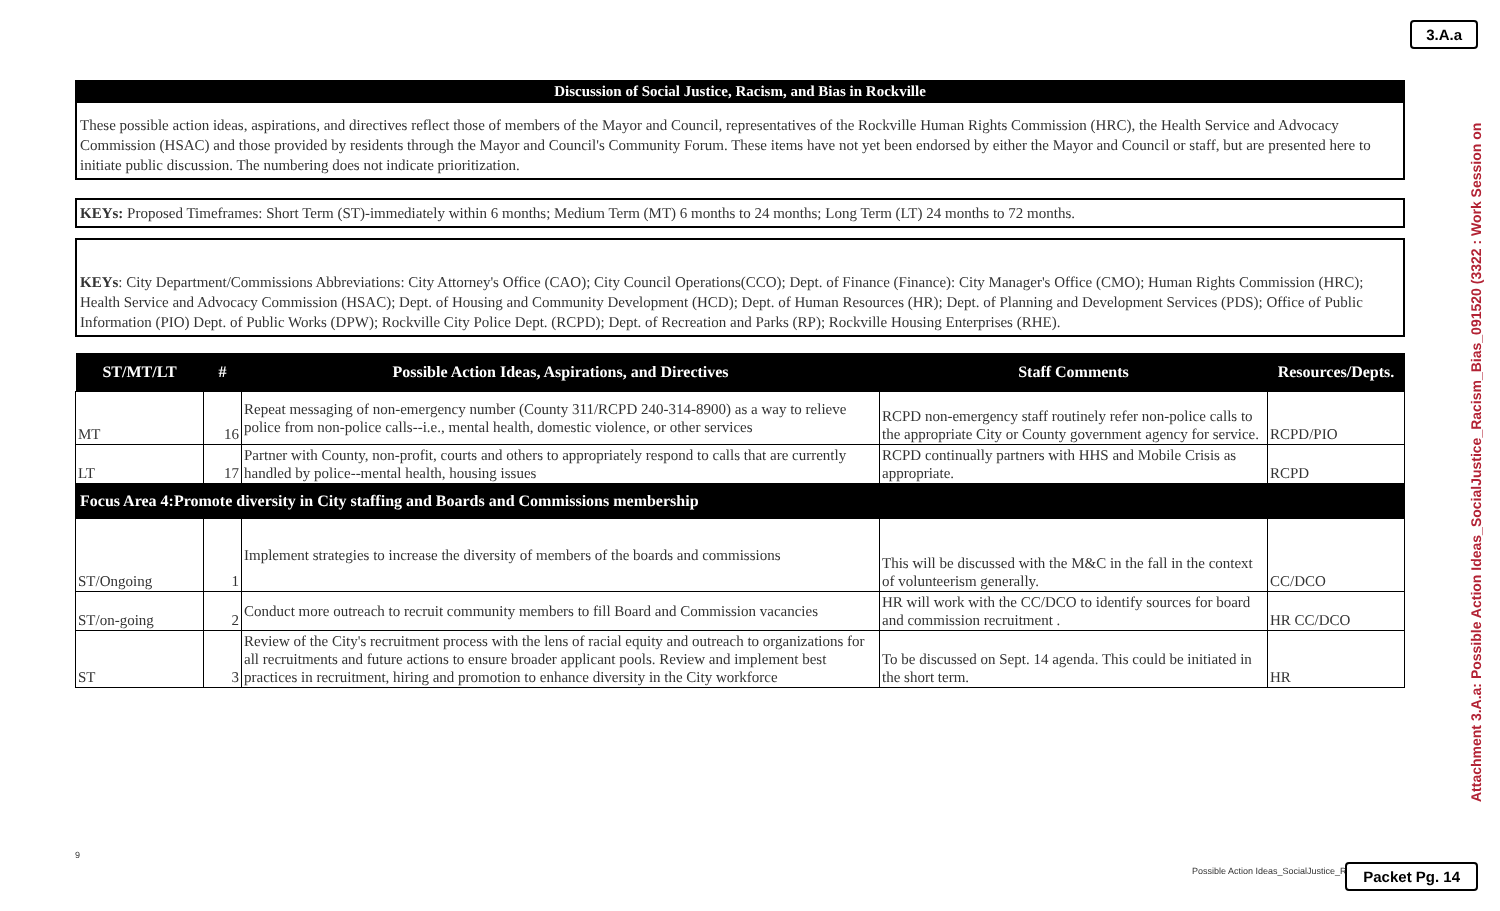3.A.a
Attachment 3.A.a: Possible Action Ideas_SocialJustice_Racism_Bias_091520 (3322 : Work Session on
Discussion of Social Justice, Racism, and Bias in Rockville
These possible action ideas, aspirations, and directives reflect those of members of the Mayor and Council, representatives of the Rockville Human Rights Commission (HRC), the Health Service and Advocacy Commission (HSAC) and those provided by residents through the Mayor and Council's Community Forum. These items have not yet been endorsed by either the Mayor and Council or staff, but are presented here to initiate public discussion. The numbering does not indicate prioritization.
KEYs: Proposed Timeframes: Short Term (ST)-immediately within 6 months; Medium Term (MT) 6 months to 24 months; Long Term (LT) 24 months to 72 months.
KEYs: City Department/Commissions Abbreviations: City Attorney's Office (CAO); City Council Operations(CCO); Dept. of Finance (Finance): City Manager's Office (CMO); Human Rights Commission (HRC); Health Service and Advocacy Commission (HSAC); Dept. of Housing and Community Development (HCD); Dept. of Human Resources (HR); Dept. of Planning and Development Services (PDS); Office of Public Information (PIO) Dept. of Public Works (DPW); Rockville City Police Dept. (RCPD); Dept. of Recreation and Parks (RP); Rockville Housing Enterprises (RHE).
| ST/MT/LT | # | Possible Action Ideas, Aspirations, and Directives | Staff Comments | Resources/Depts. |
| --- | --- | --- | --- | --- |
| MT | 16 | Repeat messaging of non-emergency number (County 311/RCPD 240-314-8900) as a way to relieve police from non-police calls--i.e., mental health, domestic violence, or other services | RCPD non-emergency staff routinely refer non-police calls to the appropriate City or County government agency for service. | RCPD/PIO |
| LT | 17 | Partner with County, non-profit, courts and others to appropriately respond to calls that are currently handled by police--mental health, housing issues | RCPD continually partners with HHS and Mobile Crisis as appropriate. | RCPD |
| Focus Area 4:Promote diversity in City staffing and Boards and Commissions membership | | | | |
| ST/Ongoing | 1 | Implement strategies to increase the diversity of members of the boards and commissions | This will be discussed with the M&C in the fall in the context of volunteerism generally. | CC/DCO |
| ST/on-going | 2 | Conduct more outreach to recruit community members to fill Board and Commission vacancies | HR will work with the CC/DCO to identify sources for board and commission recruitment . | HR CC/DCO |
| ST | 3 | Review of the City's recruitment process with the lens of racial equity and outreach to organizations for all recruitments and future actions to ensure broader applicant pools. Review and implement best practices in recruitment, hiring and promotion to enhance diversity in the City workforce | To be discussed on Sept. 14 agenda. This could be initiated in the short term. | HR |
9
Possible Action Ideas_SocialJustice_R
Packet Pg. 14